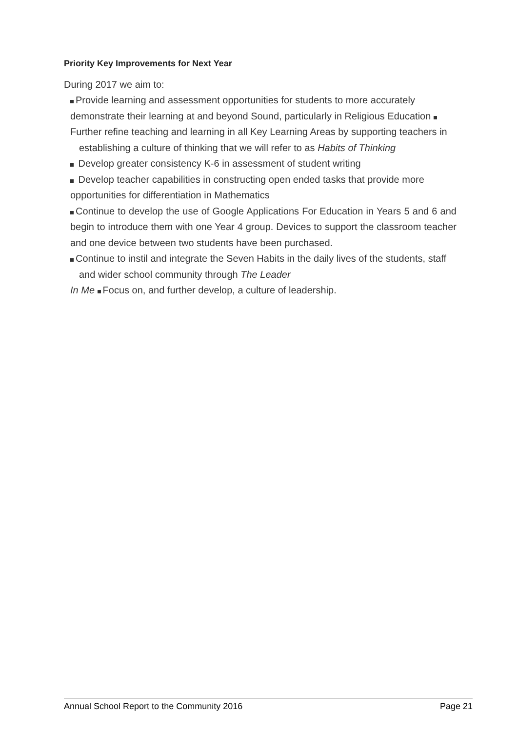Priority Key Improvements for Next Year
During 2017 we aim to:
Provide learning and assessment opportunities for students to more accurately demonstrate their learning at and beyond Sound, particularly in Religious Education Further refine teaching and learning in all Key Learning Areas by supporting teachers in
establishing a culture of thinking that we will refer to as Habits of Thinking
Develop greater consistency K-6 in assessment of student writing
Develop teacher capabilities in constructing open ended tasks that provide more opportunities for differentiation in Mathematics
Continue to develop the use of Google Applications For Education in Years 5 and 6 and begin to introduce them with one Year 4 group. Devices to support the classroom teacher and one device between two students have been purchased.
Continue to instil and integrate the Seven Habits in the daily lives of the students, staff
and wider school community through The Leader
In Me Focus on, and further develop, a culture of leadership.
Annual School Report to the Community 2016 Page 21